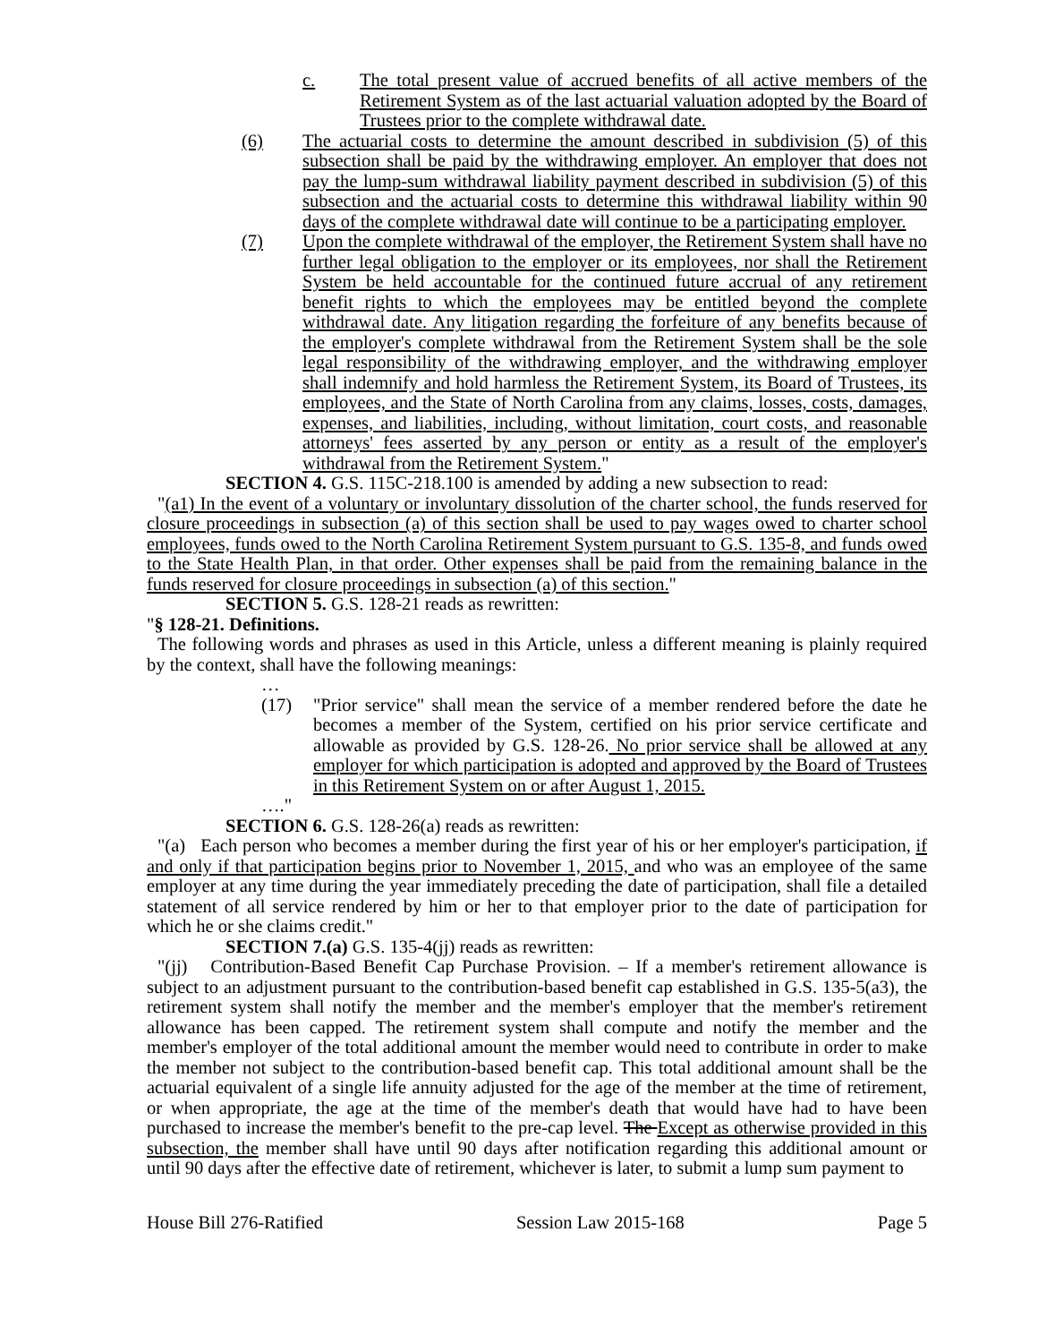c. The total present value of accrued benefits of all active members of the Retirement System as of the last actuarial valuation adopted by the Board of Trustees prior to the complete withdrawal date.
(6) The actuarial costs to determine the amount described in subdivision (5) of this subsection shall be paid by the withdrawing employer. An employer that does not pay the lump-sum withdrawal liability payment described in subdivision (5) of this subsection and the actuarial costs to determine this withdrawal liability within 90 days of the complete withdrawal date will continue to be a participating employer.
(7) Upon the complete withdrawal of the employer, the Retirement System shall have no further legal obligation to the employer or its employees, nor shall the Retirement System be held accountable for the continued future accrual of any retirement benefit rights to which the employees may be entitled beyond the complete withdrawal date. Any litigation regarding the forfeiture of any benefits because of the employer's complete withdrawal from the Retirement System shall be the sole legal responsibility of the withdrawing employer, and the withdrawing employer shall indemnify and hold harmless the Retirement System, its Board of Trustees, its employees, and the State of North Carolina from any claims, losses, costs, damages, expenses, and liabilities, including, without limitation, court costs, and reasonable attorneys' fees asserted by any person or entity as a result of the employer's withdrawal from the Retirement System."
SECTION 4. G.S. 115C-218.100 is amended by adding a new subsection to read:
"(a1) In the event of a voluntary or involuntary dissolution of the charter school, the funds reserved for closure proceedings in subsection (a) of this section shall be used to pay wages owed to charter school employees, funds owed to the North Carolina Retirement System pursuant to G.S. 135-8, and funds owed to the State Health Plan, in that order. Other expenses shall be paid from the remaining balance in the funds reserved for closure proceedings in subsection (a) of this section."
SECTION 5. G.S. 128-21 reads as rewritten:
"§ 128-21. Definitions.
The following words and phrases as used in this Article, unless a different meaning is plainly required by the context, shall have the following meanings:
…
(17) "Prior service" shall mean the service of a member rendered before the date he becomes a member of the System, certified on his prior service certificate and allowable as provided by G.S. 128-26. No prior service shall be allowed at any employer for which participation is adopted and approved by the Board of Trustees in this Retirement System on or after August 1, 2015.
…."
SECTION 6. G.S. 128-26(a) reads as rewritten:
"(a) Each person who becomes a member during the first year of his or her employer's participation, if and only if that participation begins prior to November 1, 2015, and who was an employee of the same employer at any time during the year immediately preceding the date of participation, shall file a detailed statement of all service rendered by him or her to that employer prior to the date of participation for which he or she claims credit."
SECTION 7.(a) G.S. 135-4(jj) reads as rewritten:
"(jj) Contribution-Based Benefit Cap Purchase Provision. – If a member's retirement allowance is subject to an adjustment pursuant to the contribution-based benefit cap established in G.S. 135-5(a3), the retirement system shall notify the member and the member's employer that the member's retirement allowance has been capped. The retirement system shall compute and notify the member and the member's employer of the total additional amount the member would need to contribute in order to make the member not subject to the contribution-based benefit cap. This total additional amount shall be the actuarial equivalent of a single life annuity adjusted for the age of the member at the time of retirement, or when appropriate, the age at the time of the member's death that would have had to have been purchased to increase the member's benefit to the pre-cap level. The Except as otherwise provided in this subsection, the member shall have until 90 days after notification regarding this additional amount or until 90 days after the effective date of retirement, whichever is later, to submit a lump sum payment to
House Bill 276-Ratified Session Law 2015-168 Page 5